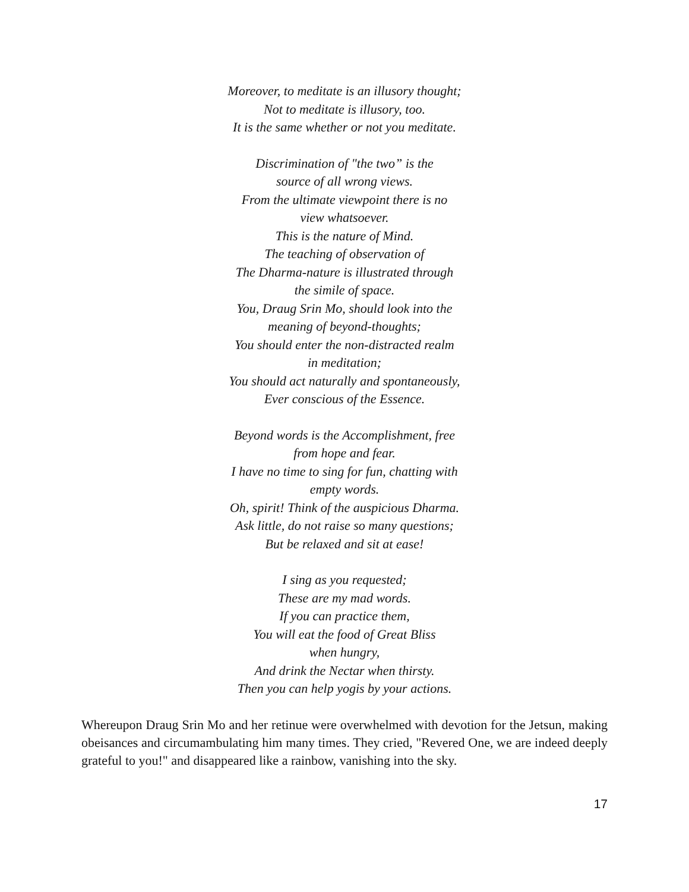Moreover, to meditate is an illusory thought;
Not to meditate is illusory, too.
It is the same whether or not you meditate.
Discrimination of "the two” is the
source of all wrong views.
From the ultimate viewpoint there is no
view whatsoever.
This is the nature of Mind.
The teaching of observation of
The Dharma-nature is illustrated through
the simile of space.
You, Draug Srin Mo, should look into the
meaning of beyond-thoughts;
You should enter the non-distracted realm
in meditation;
You should act naturally and spontaneously,
Ever conscious of the Essence.
Beyond words is the Accomplishment, free
from hope and fear.
I have no time to sing for fun, chatting with
empty words.
Oh, spirit! Think of the auspicious Dharma.
Ask little, do not raise so many questions;
But be relaxed and sit at ease!
I sing as you requested;
These are my mad words.
If you can practice them,
You will eat the food of Great Bliss
when hungry,
And drink the Nectar when thirsty.
Then you can help yogis by your actions.
Whereupon Draug Srin Mo and her retinue were overwhelmed with devotion for the Jetsun, making obeisances and circumambulating him many times. They cried, "Revered One, we are indeed deeply grateful to you!" and disappeared like a rainbow, vanishing into the sky.
17